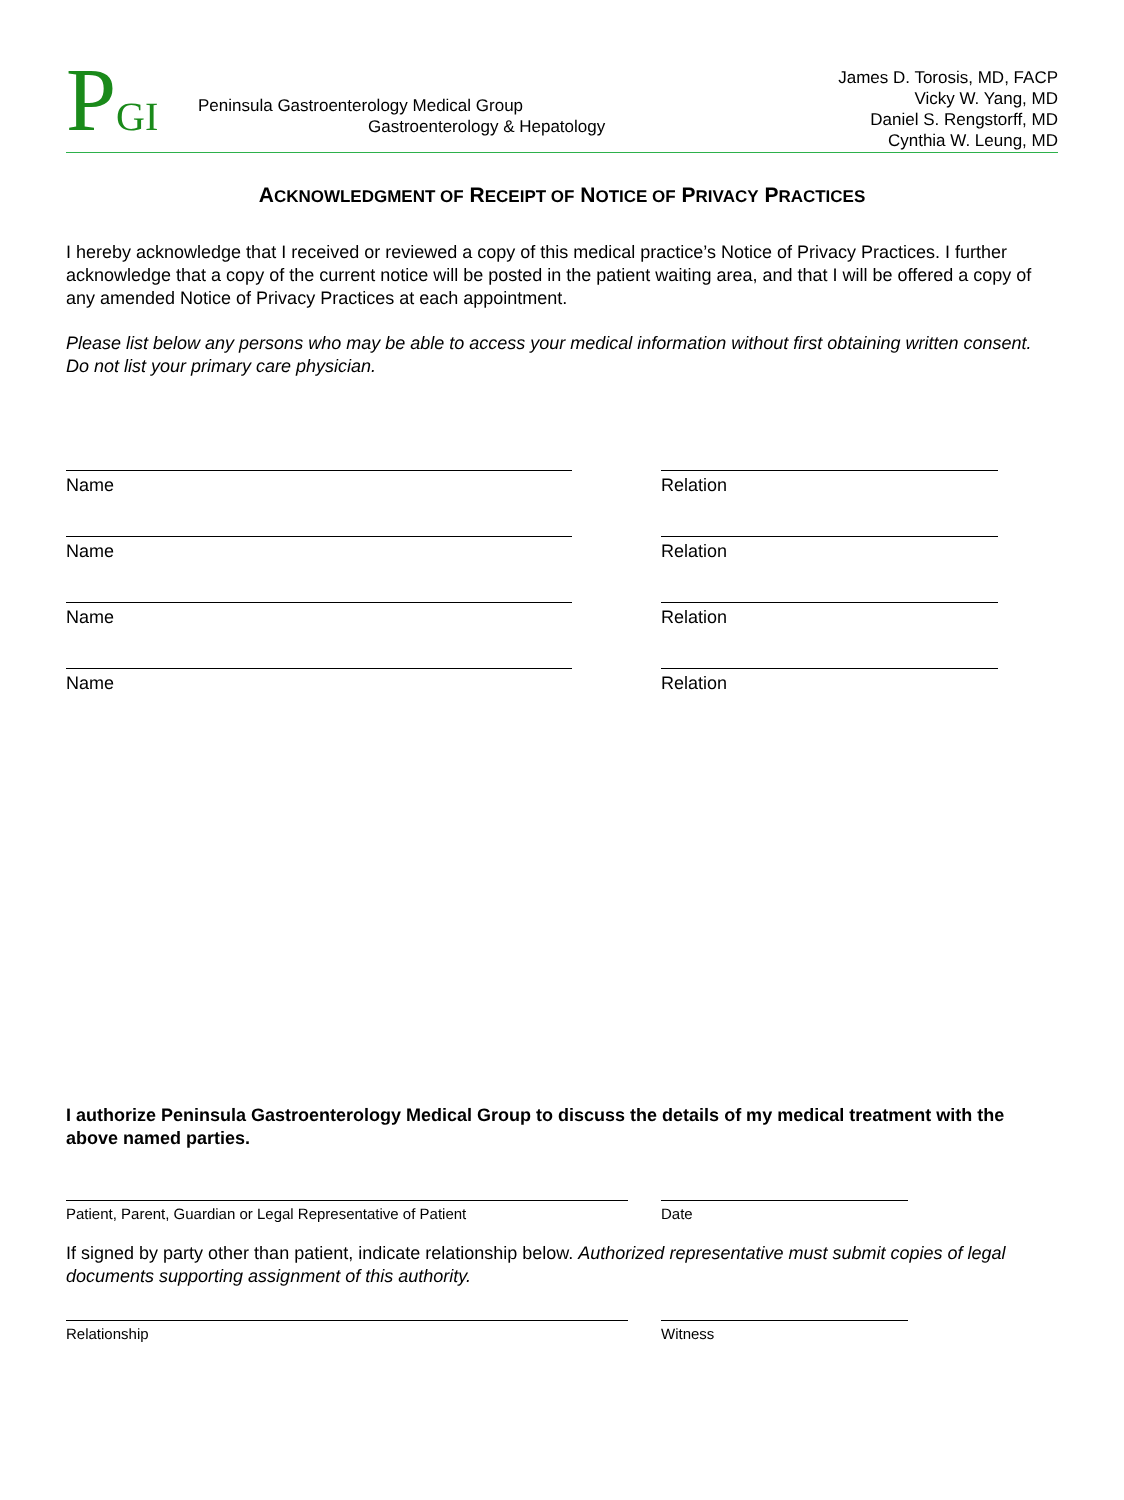PGI
James D. Torosis, MD, FACP
Vicky W. Yang, MD
Daniel S. Rengstorff, MD
Cynthia W. Leung, MD
Peninsula Gastroenterology Medical Group
Gastroenterology & Hepatology
ACKNOWLEDGMENT OF RECEIPT OF NOTICE OF PRIVACY PRACTICES
I hereby acknowledge that I received or reviewed a copy of this medical practice’s Notice of Privacy Practices. I further acknowledge that a copy of the current notice will be posted in the patient waiting area, and that I will be offered a copy of any amended Notice of Privacy Practices at each appointment.
Please list below any persons who may be able to access your medical information without first obtaining written consent. Do not list your primary care physician.
Name Relation
Name Relation
Name Relation
Name Relation
I authorize Peninsula Gastroenterology Medical Group to discuss the details of my medical treatment with the above named parties.
Patient, Parent, Guardian or Legal Representative of Patient Date
If signed by party other than patient, indicate relationship below. Authorized representative must submit copies of legal documents supporting assignment of this authority.
Relationship Witness